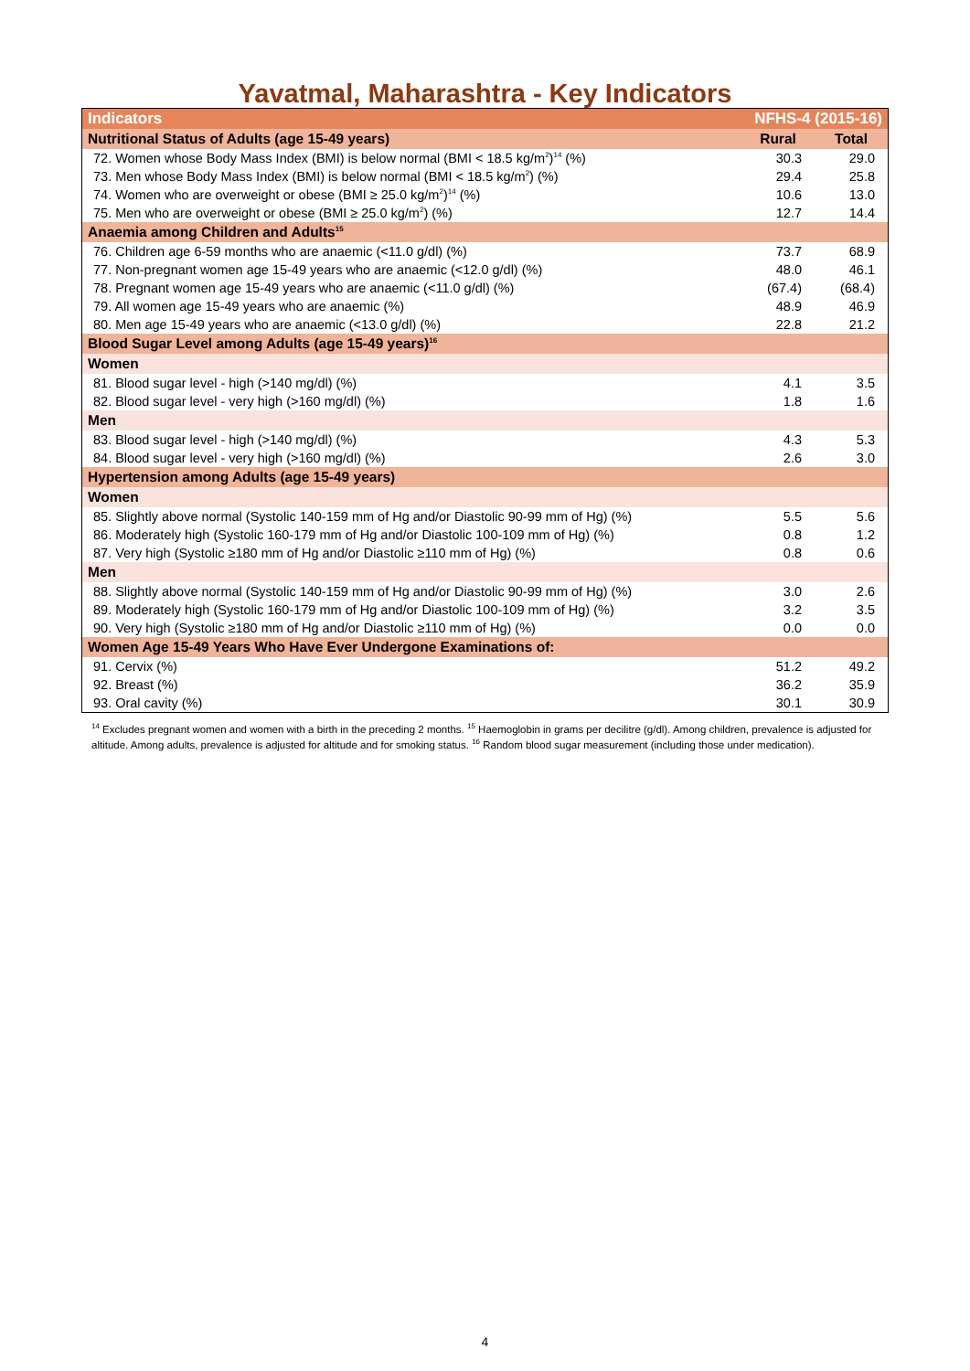Yavatmal, Maharashtra - Key Indicators
| Indicators | NFHS-4 (2015-16) | |
| --- | --- | --- |
| Nutritional Status of Adults (age 15-49 years) | Rural | Total |
| 72. Women whose Body Mass Index (BMI) is below normal (BMI < 18.5 kg/m<sup>2</sup>)<sup>14</sup> (%) | 30.3 | 29.0 |
| 73. Men whose Body Mass Index (BMI) is below normal (BMI < 18.5 kg/m<sup>2</sup>) (%) | 29.4 | 25.8 |
| 74. Women who are overweight or obese (BMI ≥ 25.0 kg/m<sup>2</sup>)<sup>14</sup> (%) | 10.6 | 13.0 |
| 75. Men who are overweight or obese (BMI ≥ 25.0 kg/m<sup>2</sup>) (%) | 12.7 | 14.4 |
| Anaemia among Children and Adults<sup>15</sup> | | |
| 76. Children age 6-59 months who are anaemic (<11.0 g/dl) (%) | 73.7 | 68.9 |
| 77. Non-pregnant women age 15-49 years who are anaemic (<12.0 g/dl) (%) | 48.0 | 46.1 |
| 78. Pregnant women age 15-49 years who are anaemic (<11.0 g/dl) (%) | (67.4) | (68.4) |
| 79. All women age 15-49 years who are anaemic (%) | 48.9 | 46.9 |
| 80. Men age 15-49 years who are anaemic (<13.0 g/dl) (%) | 22.8 | 21.2 |
| Blood Sugar Level among Adults (age 15-49 years)<sup>16</sup> | | |
| Women | | |
| 81. Blood sugar level - high (>140 mg/dl) (%) | 4.1 | 3.5 |
| 82. Blood sugar level - very high (>160 mg/dl) (%) | 1.8 | 1.6 |
| Men | | |
| 83. Blood sugar level - high (>140 mg/dl) (%) | 4.3 | 5.3 |
| 84. Blood sugar level - very high (>160 mg/dl) (%) | 2.6 | 3.0 |
| Hypertension among Adults (age 15-49 years) | | |
| Women | | |
| 85. Slightly above normal (Systolic 140-159 mm of Hg and/or Diastolic 90-99 mm of Hg) (%) | 5.5 | 5.6 |
| 86. Moderately high (Systolic 160-179 mm of Hg and/or Diastolic 100-109 mm of Hg) (%) | 0.8 | 1.2 |
| 87. Very high (Systolic ≥180 mm of Hg and/or Diastolic ≥110 mm of Hg) (%) | 0.8 | 0.6 |
| Men | | |
| 88. Slightly above normal (Systolic 140-159 mm of Hg and/or Diastolic 90-99 mm of Hg) (%) | 3.0 | 2.6 |
| 89. Moderately high (Systolic 160-179 mm of Hg and/or Diastolic 100-109 mm of Hg) (%) | 3.2 | 3.5 |
| 90. Very high (Systolic ≥180 mm of Hg and/or Diastolic ≥110 mm of Hg) (%) | 0.0 | 0.0 |
| Women Age 15-49 Years Who Have Ever Undergone Examinations of: | | |
| 91. Cervix (%) | 51.2 | 49.2 |
| 92. Breast (%) | 36.2 | 35.9 |
| 93. Oral cavity (%) | 30.1 | 30.9 |
<sup>14</sup> Excludes pregnant women and women with a birth in the preceding 2 months. <sup>15</sup> Haemoglobin in grams per decilitre (g/dl). Among children, prevalence is adjusted for altitude. Among adults, prevalence is adjusted for altitude and for smoking status. <sup>16</sup> Random blood sugar measurement (including those under medication).
4